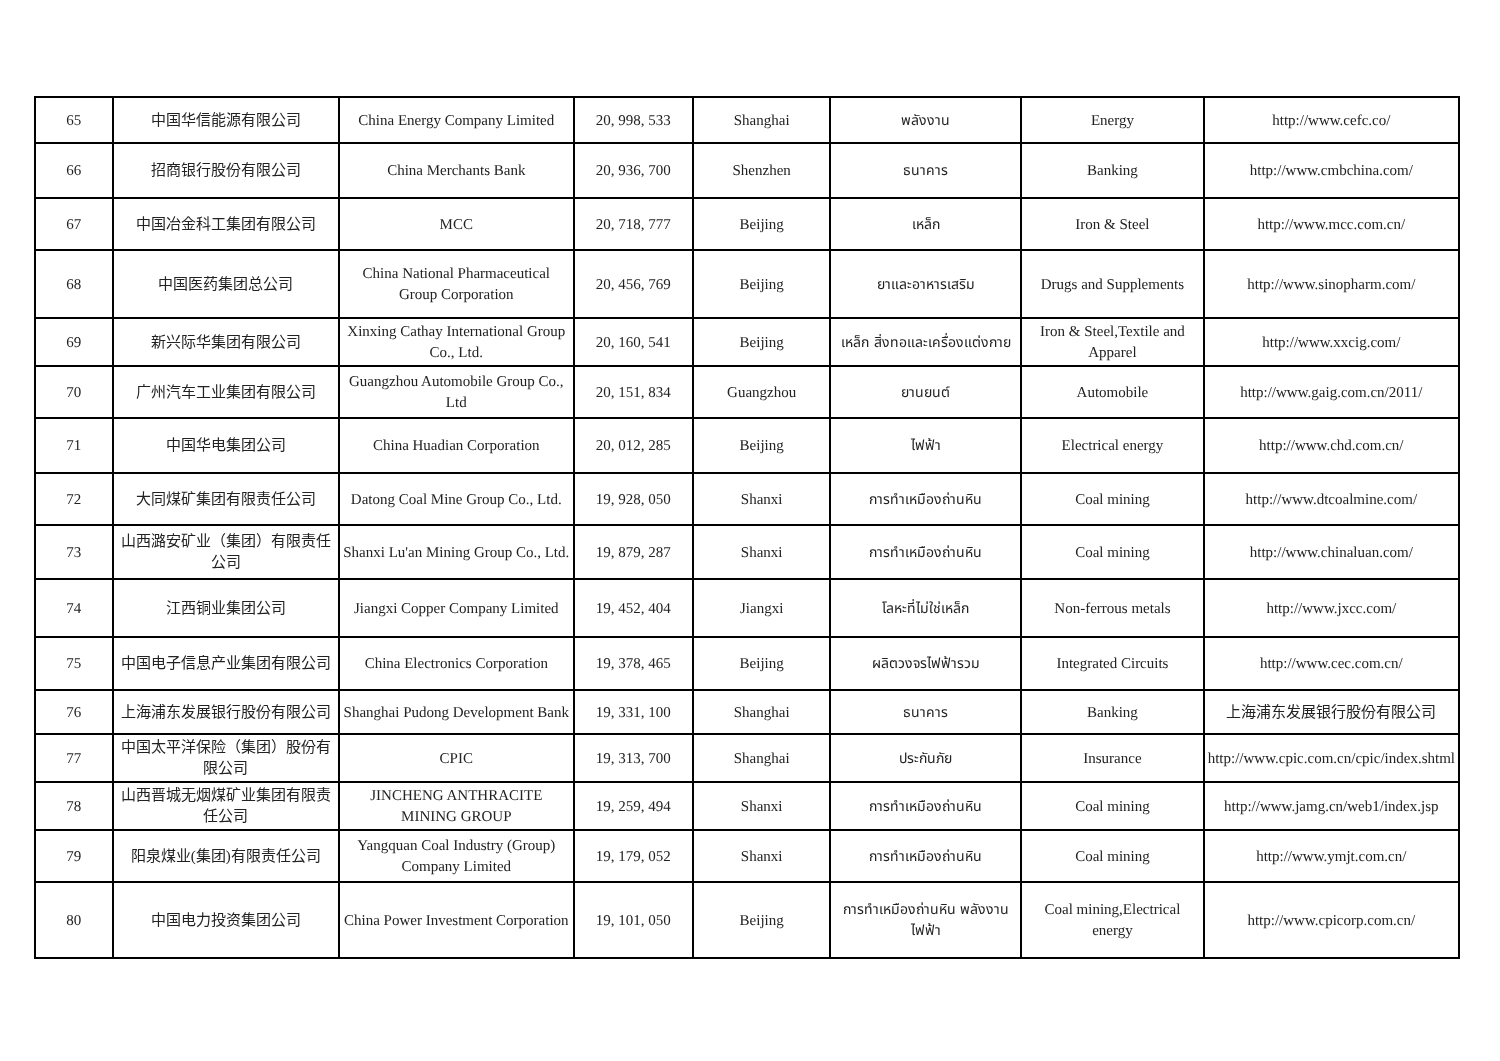| 65 | 中国华信能源有限公司 | China Energy Company Limited | 20, 998, 533 | Shanghai | พลังงาน | Energy | http://www.cefc.co/ |
| 66 | 招商银行股份有限公司 | China Merchants Bank | 20, 936, 700 | Shenzhen | ธนาคาร | Banking | http://www.cmbchina.com/ |
| 67 | 中国冶金科工集团有限公司 | MCC | 20, 718, 777 | Beijing | เหล็ก | Iron & Steel | http://www.mcc.com.cn/ |
| 68 | 中国医药集团总公司 | China National Pharmaceutical Group Corporation | 20, 456, 769 | Beijing | ยาและอาหารเสริม | Drugs and Supplements | http://www.sinopharm.com/ |
| 69 | 新兴际华集团有限公司 | Xinxing Cathay International Group Co., Ltd. | 20, 160, 541 | Beijing | เหล็ก สิ่งทอและเครื่องแต่งกาย | Iron & Steel,Textile and Apparel | http://www.xxcig.com/ |
| 70 | 广州汽车工业集团有限公司 | Guangzhou Automobile Group Co., Ltd | 20, 151, 834 | Guangzhou | ยานยนต์ | Automobile | http://www.gaig.com.cn/2011/ |
| 71 | 中国华电集团公司 | China Huadian Corporation | 20, 012, 285 | Beijing | ไฟฟ้า | Electrical energy | http://www.chd.com.cn/ |
| 72 | 大同煤矿集团有限责任公司 | Datong Coal Mine Group Co., Ltd. | 19, 928, 050 | Shanxi | การทำเหมืองถ่านหิน | Coal mining | http://www.dtcoalmine.com/ |
| 73 | 山西潞安矿业（集团）有限责任公司 | Shanxi Lu'an Mining Group Co., Ltd. | 19, 879, 287 | Shanxi | การทำเหมืองถ่านหิน | Coal mining | http://www.chinaluan.com/ |
| 74 | 江西铜业集团公司 | Jiangxi Copper Company Limited | 19, 452, 404 | Jiangxi | โลหะที่ไม่ใช่เหล็ก | Non-ferrous metals | http://www.jxcc.com/ |
| 75 | 中国电子信息产业集团有限公司 | China Electronics Corporation | 19, 378, 465 | Beijing | ผลิตวงจรไฟฟ้ารวม | Integrated Circuits | http://www.cec.com.cn/ |
| 76 | 上海浦东发展银行股份有限公司 | Shanghai Pudong Development Bank | 19, 331, 100 | Shanghai | ธนาคาร | Banking | 上海浦东发展银行股份有限公司 |
| 77 | 中国太平洋保险（集团）股份有限公司 | CPIC | 19, 313, 700 | Shanghai | ประกันภัย | Insurance | http://www.cpic.com.cn/cpic/index.shtml |
| 78 | 山西晋城无烟煤矿业集团有限责任公司 | JINCHENG ANTHRACITE MINING GROUP | 19, 259, 494 | Shanxi | การทำเหมืองถ่านหิน | Coal mining | http://www.jamg.cn/web1/index.jsp |
| 79 | 阳泉煤业(集团)有限责任公司 | Yangquan Coal Industry (Group) Company Limited | 19, 179, 052 | Shanxi | การทำเหมืองถ่านหิน | Coal mining | http://www.ymjt.com.cn/ |
| 80 | 中国电力投资集团公司 | China Power Investment Corporation | 19, 101, 050 | Beijing | การทำเหมืองถ่านหิน พลังงานไฟฟ้า | Coal mining,Electrical energy | http://www.cpicorp.com.cn/ |